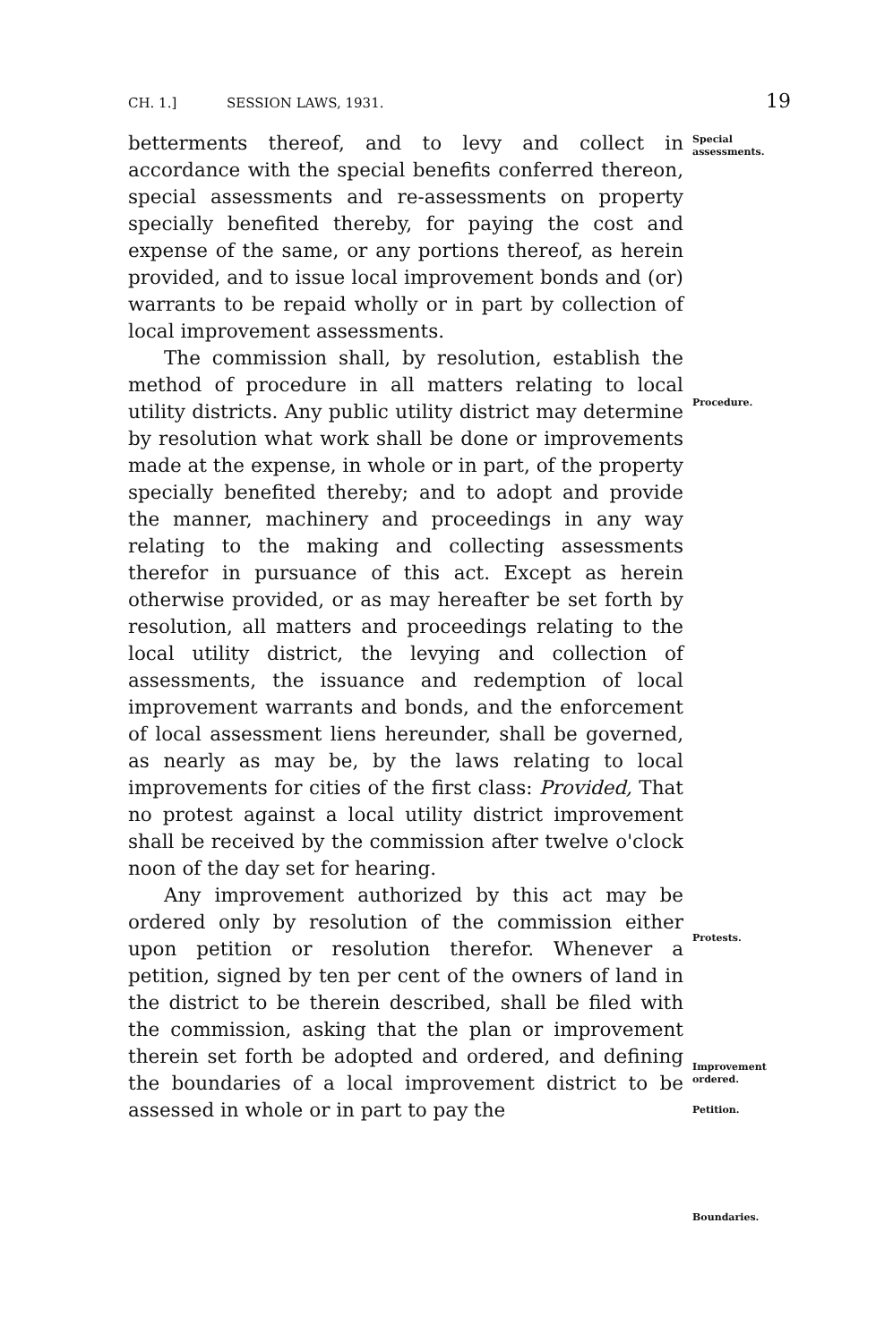CH. 1.] SESSION LAWS, 1931. 19
betterments thereof, and to levy and collect in accordance with the special benefits conferred thereon, special assessments and re-assessments on property specially benefited thereby, for paying the cost and expense of the same, or any portions thereof, as herein provided, and to issue local improvement bonds and (or) warrants to be repaid wholly or in part by collection of local improvement assessments.
The commission shall, by resolution, establish the method of procedure in all matters relating to local utility districts. Any public utility district may determine by resolution what work shall be done or improvements made at the expense, in whole or in part, of the property specially benefited thereby; and to adopt and provide the manner, machinery and proceedings in any way relating to the making and collecting assessments therefor in pursuance of this act. Except as herein otherwise provided, or as may hereafter be set forth by resolution, all matters and proceedings relating to the local utility district, the levying and collection of assessments, the issuance and redemption of local improvement warrants and bonds, and the enforcement of local assessment liens hereunder, shall be governed, as nearly as may be, by the laws relating to local improvements for cities of the first class: Provided, That no protest against a local utility district improvement shall be received by the commission after twelve o'clock noon of the day set for hearing.
Any improvement authorized by this act may be ordered only by resolution of the commission either upon petition or resolution therefor. Whenever a petition, signed by ten per cent of the owners of land in the district to be therein described, shall be filed with the commission, asking that the plan or improvement therein set forth be adopted and ordered, and defining the boundaries of a local improvement district to be assessed in whole or in part to pay the
Special assessments.
Procedure.
Protests.
Improvement ordered.
Petition.
Boundaries.